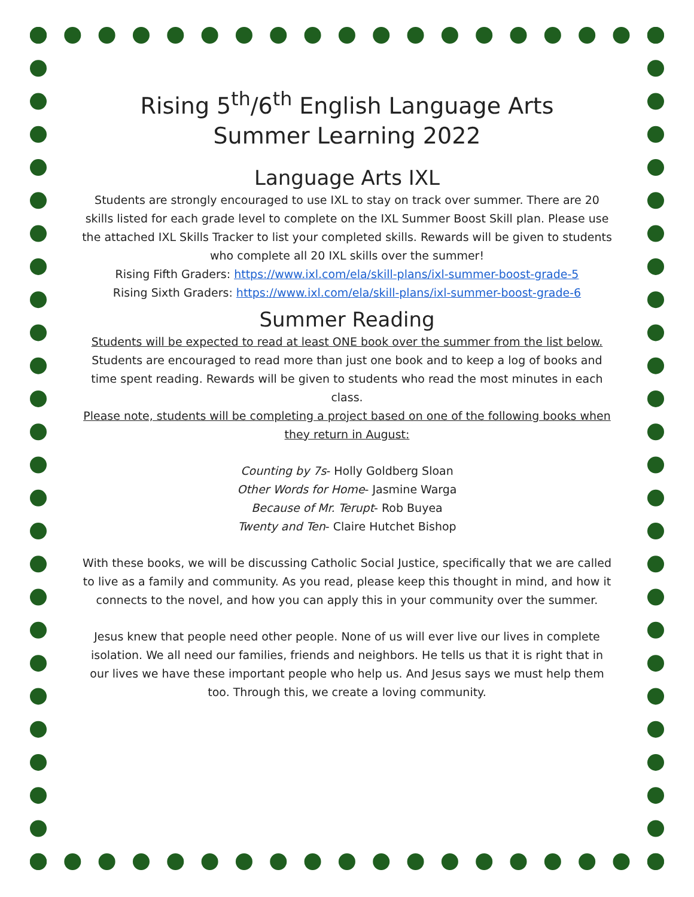Rising 5<sup>th</sup>/6<sup>th</sup> English Language Arts
Summer Learning 2022
Language Arts IXL
Students are strongly encouraged to use IXL to stay on track over summer. There are 20 skills listed for each grade level to complete on the IXL Summer Boost Skill plan. Please use the attached IXL Skills Tracker to list your completed skills. Rewards will be given to students who complete all 20 IXL skills over the summer!
Rising Fifth Graders: https://www.ixl.com/ela/skill-plans/ixl-summer-boost-grade-5
Rising Sixth Graders: https://www.ixl.com/ela/skill-plans/ixl-summer-boost-grade-6
Summer Reading
Students will be expected to read at least ONE book over the summer from the list below. Students are encouraged to read more than just one book and to keep a log of books and time spent reading. Rewards will be given to students who read the most minutes in each class.
Please note, students will be completing a project based on one of the following books when they return in August:
Counting by 7s- Holly Goldberg Sloan
Other Words for Home- Jasmine Warga
Because of Mr. Terupt- Rob Buyea
Twenty and Ten- Claire Hutchet Bishop
With these books, we will be discussing Catholic Social Justice, specifically that we are called to live as a family and community. As you read, please keep this thought in mind, and how it connects to the novel, and how you can apply this in your community over the summer.
Jesus knew that people need other people. None of us will ever live our lives in complete isolation. We all need our families, friends and neighbors. He tells us that it is right that in our lives we have these important people who help us. And Jesus says we must help them too. Through this, we create a loving community.